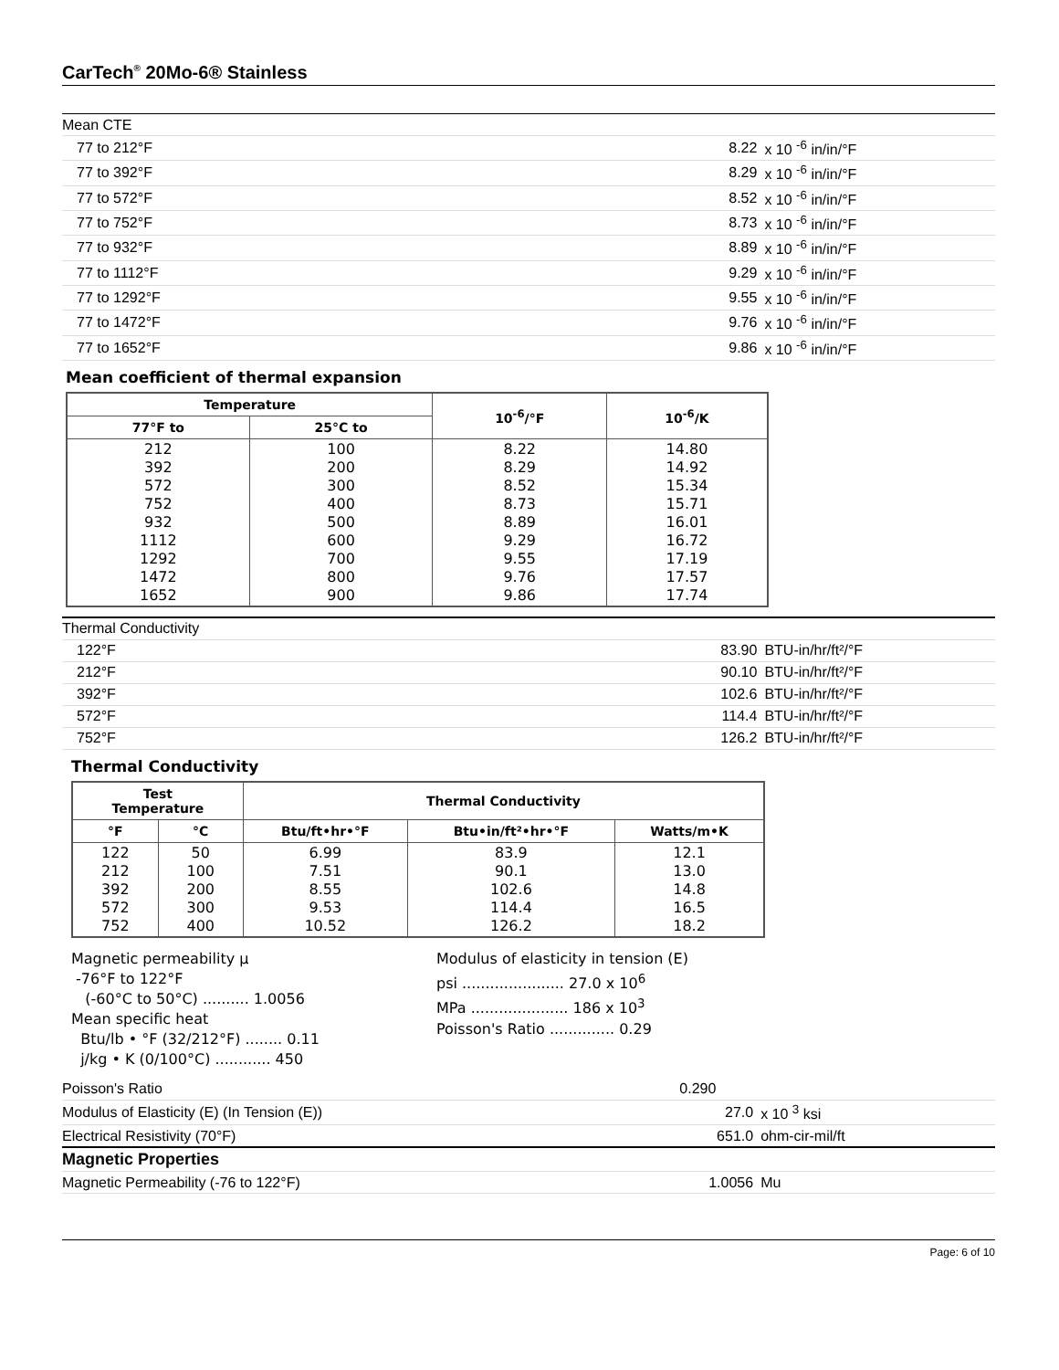CarTech<sup>®</sup> 20Mo-6® Stainless
| Mean CTE | | |
| 77 to 212°F | 8.22 | x 10 <sup>-6</sup> in/in/°F |
| 77 to 392°F | 8.29 | x 10 <sup>-6</sup> in/in/°F |
| 77 to 572°F | 8.52 | x 10 <sup>-6</sup> in/in/°F |
| 77 to 752°F | 8.73 | x 10 <sup>-6</sup> in/in/°F |
| 77 to 932°F | 8.89 | x 10 <sup>-6</sup> in/in/°F |
| 77 to 1112°F | 9.29 | x 10 <sup>-6</sup> in/in/°F |
| 77 to 1292°F | 9.55 | x 10 <sup>-6</sup> in/in/°F |
| 77 to 1472°F | 9.76 | x 10 <sup>-6</sup> in/in/°F |
| 77 to 1652°F | 9.86 | x 10 <sup>-6</sup> in/in/°F |
Mean coefficient of thermal expansion
| Temperature | | 10<sup>-6</sup>/°F | 10<sup>-6</sup>/K |
| --- | --- | --- | --- |
| 77°F to | 25°C to | | |
| 212 392 572 752 932 1112 1292 1472 1652 | 100 200 300 400 500 600 700 800 900 | 8.22 8.29 8.52 8.73 8.89 9.29 9.55 9.76 9.86 | 14.80 14.92 15.34 15.71 16.01 16.72 17.19 17.57 17.74 |
| Thermal Conductivity | | |
| 122°F | 83.90 | BTU-in/hr/ft²/°F |
| 212°F | 90.10 | BTU-in/hr/ft²/°F |
| 392°F | 102.6 | BTU-in/hr/ft²/°F |
| 572°F | 114.4 | BTU-in/hr/ft²/°F |
| 752°F | 126.2 | BTU-in/hr/ft²/°F |
Thermal Conductivity
| Test Temperature | | Thermal Conductivity | | |
| --- | --- | --- | --- | --- |
| °F | °C | Btu/ft•hr•°F | Btu•in/ft²•hr•°F | Watts/m•K |
| 122 212 392 572 752 | 50 100 200 300 400 | 6.99 7.51 8.55 9.53 10.52 | 83.9 90.1 102.6 114.4 126.2 | 12.1 13.0 14.8 16.5 18.2 |
Magnetic permeability μ
-76°F to 122°F
(-60°C to 50°C) .......... 1.0056
Mean specific heat
Btu/lb • °F (32/212°F) ........ 0.11
j/kg • K (0/100°C) ............ 450
Modulus of elasticity in tension (E)
psi ...................... 27.0 x 10<sup>6</sup>
MPa ..................... 186 x 10<sup>3</sup>
Poisson's Ratio .............. 0.29
| Poisson's Ratio | 0.290 | |
| Modulus of Elasticity (E) (In Tension (E)) | 27.0 | x 10 <sup>3</sup> ksi |
| Electrical Resistivity (70°F) | 651.0 | ohm-cir-mil/ft |
| Magnetic Properties | | |
| Magnetic Permeability (-76 to 122°F) | 1.0056 | Mu |
Page: 6 of 10